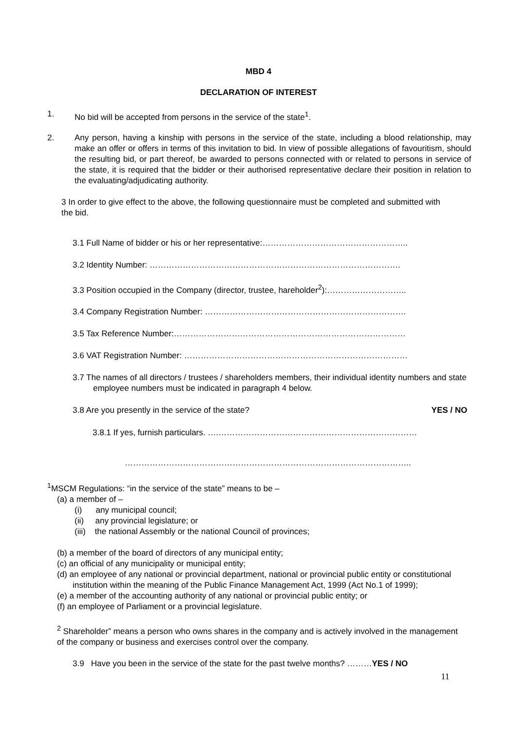MBD 4
DECLARATION OF INTEREST
1. No bid will be accepted from persons in the service of the state<sup>1</sup>.
2. Any person, having a kinship with persons in the service of the state, including a blood relationship, may make an offer or offers in terms of this invitation to bid. In view of possible allegations of favouritism, should the resulting bid, or part thereof, be awarded to persons connected with or related to persons in service of the state, it is required that the bidder or their authorised representative declare their position in relation to the evaluating/adjudicating authority.
3 In order to give effect to the above, the following questionnaire must be completed and submitted with the bid.
3.1 Full Name of bidder or his or her representative:……………………………………………..
3.2 Identity Number: ……………………………………………………………………………….
3.3 Position occupied in the Company (director, trustee, hareholder<sup>2</sup>):………………………..
3.4 Company Registration Number: ……………………………………………………………….
3.5 Tax Reference Number:…………………………………………………………………………
3.6 VAT Registration Number: ………………………………………………………………………
3.7 The names of all directors / trustees / shareholders members, their individual identity numbers and state employee numbers must be indicated in paragraph 4 below.
3.8 Are you presently in the service of the state? YES / NO
3.8.1 If yes, furnish particulars. ….………………………………………………………………
…………………………………………………………………………………………..
<sup>1</sup> MSCM Regulations: “in the service of the state” means to be –
(a) a member of –
(i) any municipal council;
(ii) any provincial legislature; or
(iii) the national Assembly or the national Council of provinces;
(b) a member of the board of directors of any municipal entity;
(c) an official of any municipality or municipal entity;
(d) an employee of any national or provincial department, national or provincial public entity or constitutional institution within the meaning of the Public Finance Management Act, 1999 (Act No.1 of 1999);
(e) a member of the accounting authority of any national or provincial public entity; or
(f) an employee of Parliament or a provincial legislature.
<sup>2</sup> Shareholder” means a person who owns shares in the company and is actively involved in the management of the company or business and exercises control over the company.
3.9 Have you been in the service of the state for the past twelve months? ………YES / NO
11